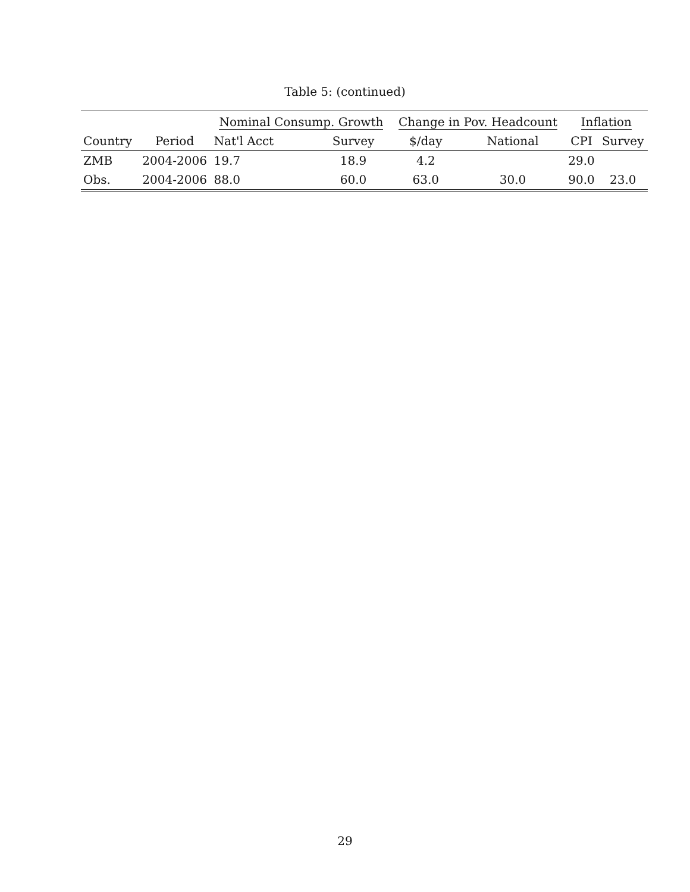Table 5: (continued)
| | | Nominal Consump. Growth | | Change in Pov. Headcount | | Inflation | |
| --- | --- | --- | --- | --- | --- | --- | --- |
| Country | Period | Nat'l Acct | Survey | $/day | National | CPI | Survey |
| ZMB | 2004-2006 | 19.7 | 18.9 | 4.2 | | 29.0 | |
| Obs. | 2004-2006 | 88.0 | 60.0 | 63.0 | 30.0 | 90.0 | 23.0 |
29